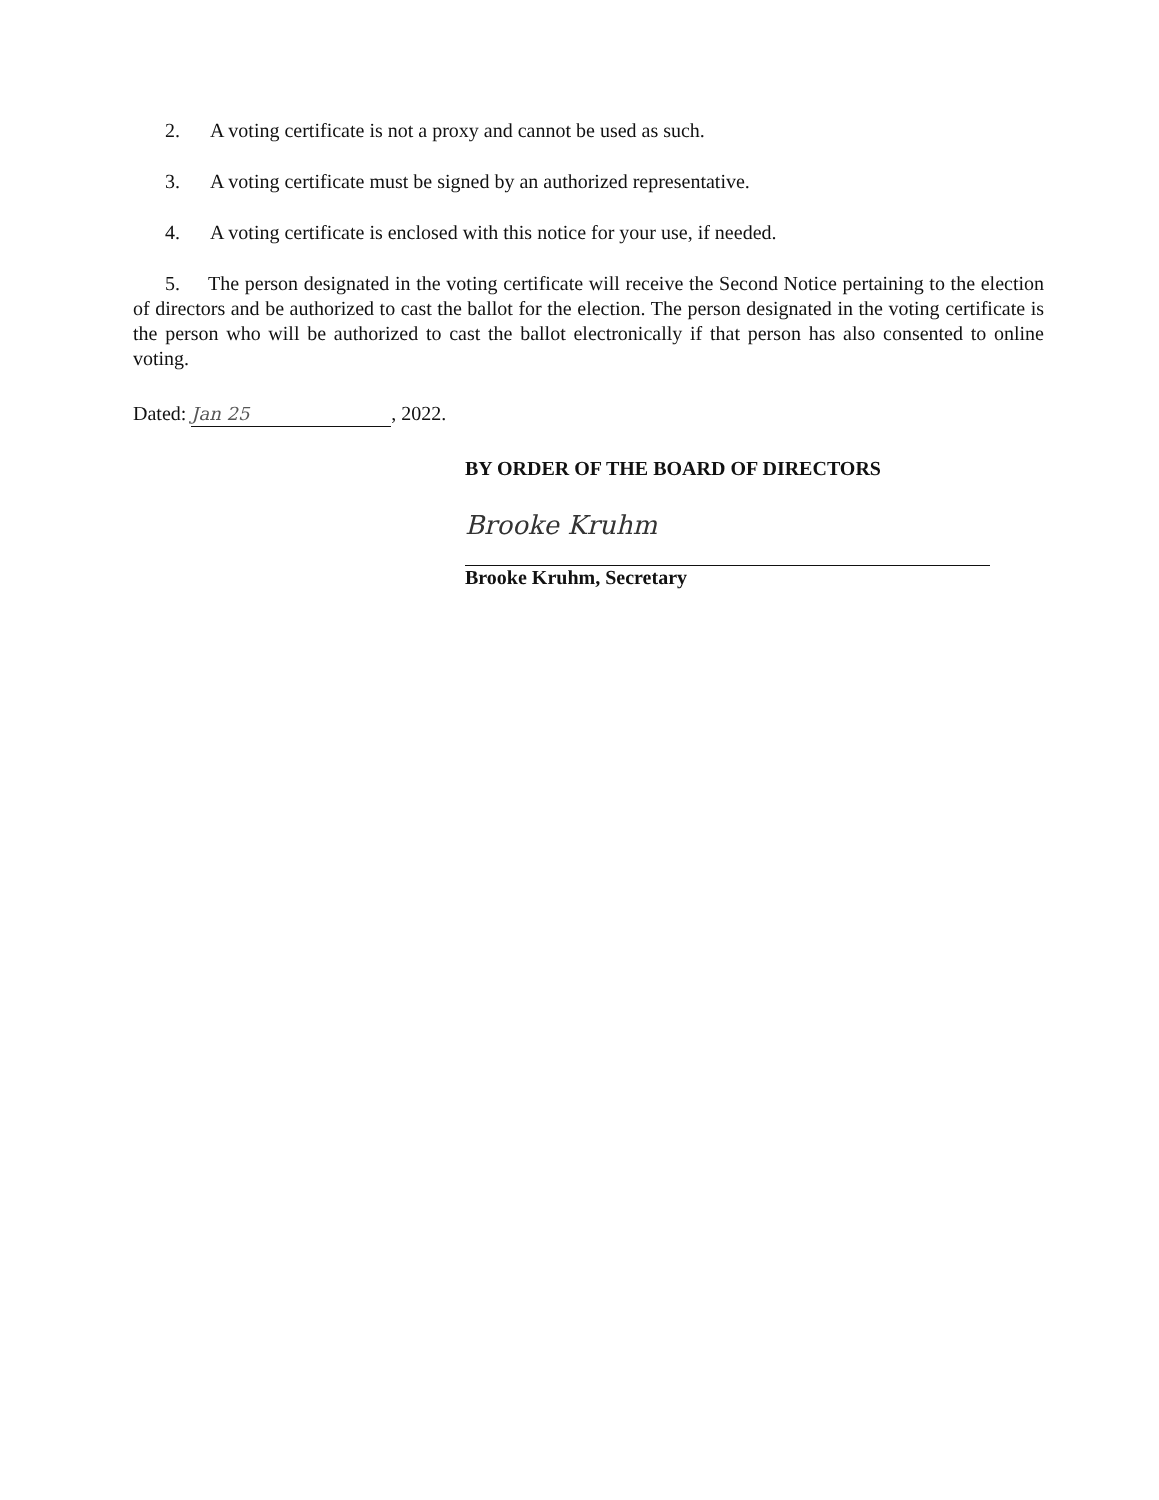2. A voting certificate is not a proxy and cannot be used as such.
3. A voting certificate must be signed by an authorized representative.
4. A voting certificate is enclosed with this notice for your use, if needed.
5. The person designated in the voting certificate will receive the Second Notice pertaining to the election of directors and be authorized to cast the ballot for the election. The person designated in the voting certificate is the person who will be authorized to cast the ballot electronically if that person has also consented to online voting.
Dated: Jan 25, 2022.
BY ORDER OF THE BOARD OF DIRECTORS
Brooke Kruhm
Brooke Kruhm, Secretary